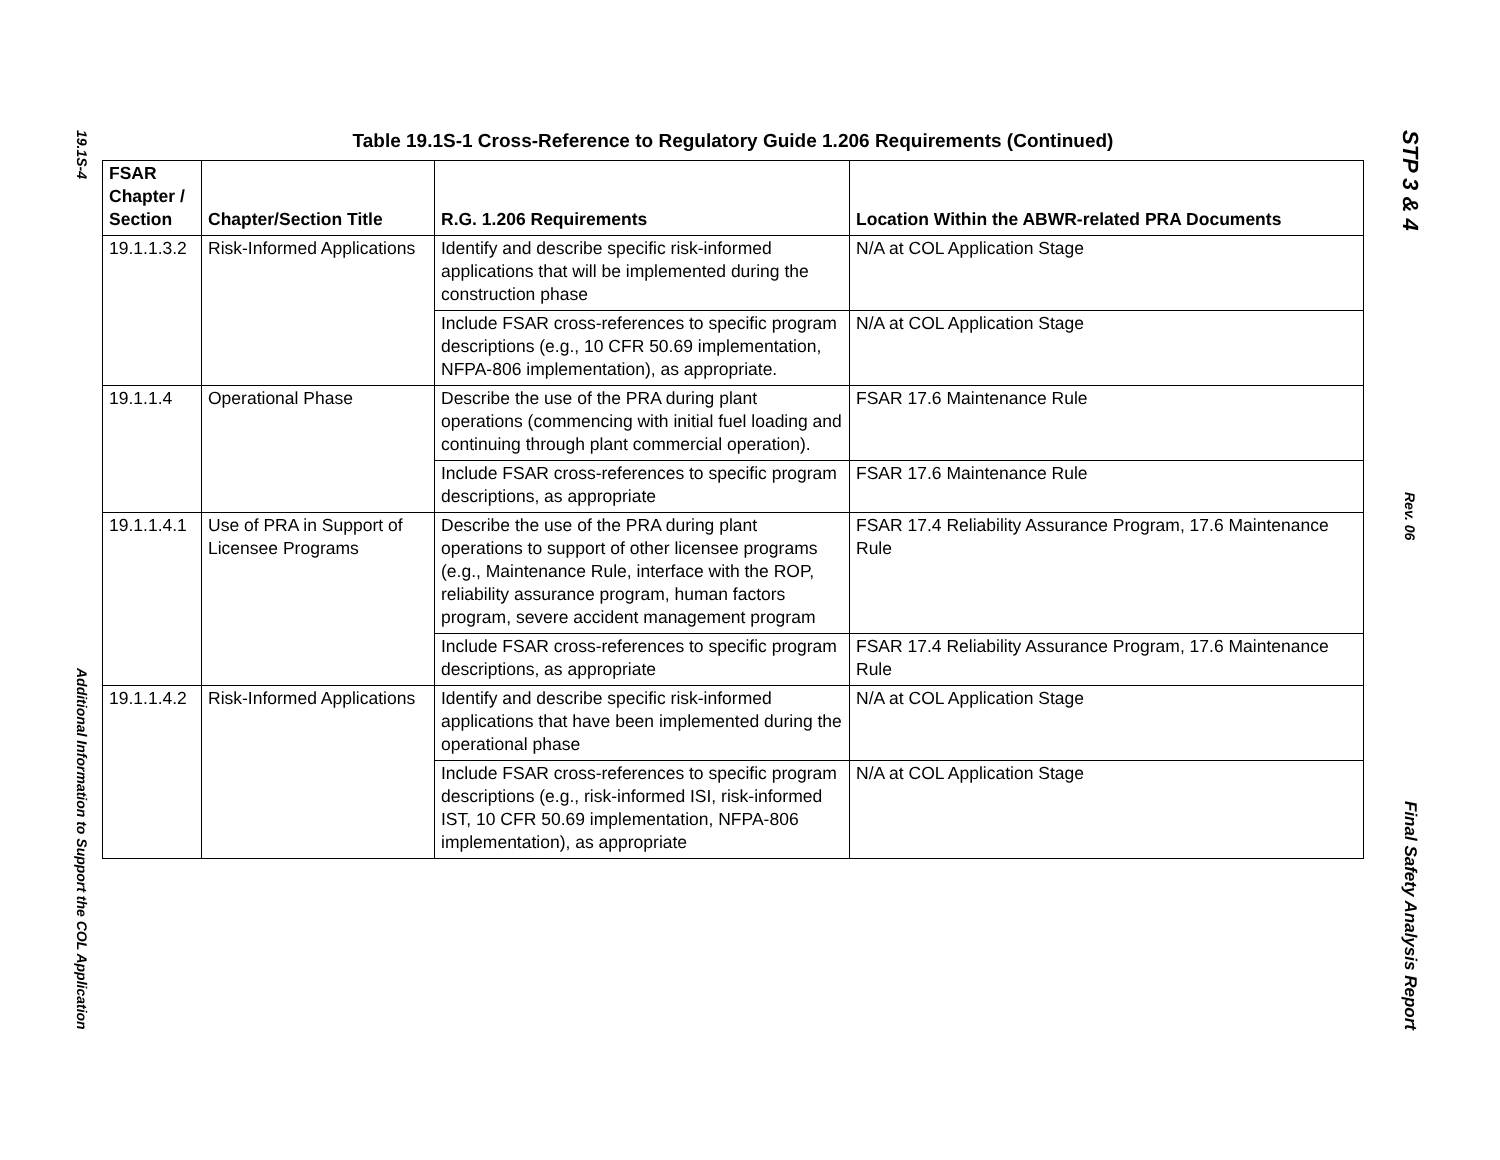19.1S-4
Additional Information to Support the COL Application
Table 19.1S-1 Cross-Reference to Regulatory Guide 1.206 Requirements (Continued)
| FSAR Chapter / Section | Chapter/Section Title | R.G. 1.206 Requirements | Location Within the ABWR-related PRA Documents |
| --- | --- | --- | --- |
| 19.1.1.3.2 | Risk-Informed Applications | Identify and describe specific risk-informed applications that will be implemented during the construction phase | N/A at COL Application Stage |
| | | Include FSAR cross-references to specific program descriptions (e.g., 10 CFR 50.69 implementation, NFPA-806 implementation), as appropriate. | N/A at COL Application Stage |
| 19.1.1.4 | Operational Phase | Describe the use of the PRA during plant operations (commencing with initial fuel loading and continuing through plant commercial operation). | FSAR 17.6 Maintenance Rule |
| | | Include FSAR cross-references to specific program descriptions, as appropriate | FSAR 17.6 Maintenance Rule |
| 19.1.1.4.1 | Use of PRA in Support of Licensee Programs | Describe the use of the PRA during plant operations to support of other licensee programs (e.g., Maintenance Rule, interface with the ROP, reliability assurance program, human factors program, severe accident management program | FSAR 17.4 Reliability Assurance Program, 17.6 Maintenance Rule |
| | | Include FSAR cross-references to specific program descriptions, as appropriate | FSAR 17.4 Reliability Assurance Program, 17.6 Maintenance Rule |
| 19.1.1.4.2 | Risk-Informed Applications | Identify and describe specific risk-informed applications that have been implemented during the operational phase | N/A at COL Application Stage |
| | | Include FSAR cross-references to specific program descriptions (e.g., risk-informed ISI, risk-informed IST, 10 CFR 50.69 implementation, NFPA-806 implementation), as appropriate | N/A at COL Application Stage |
STP 3 & 4
Rev. 06
Final Safety Analysis Report